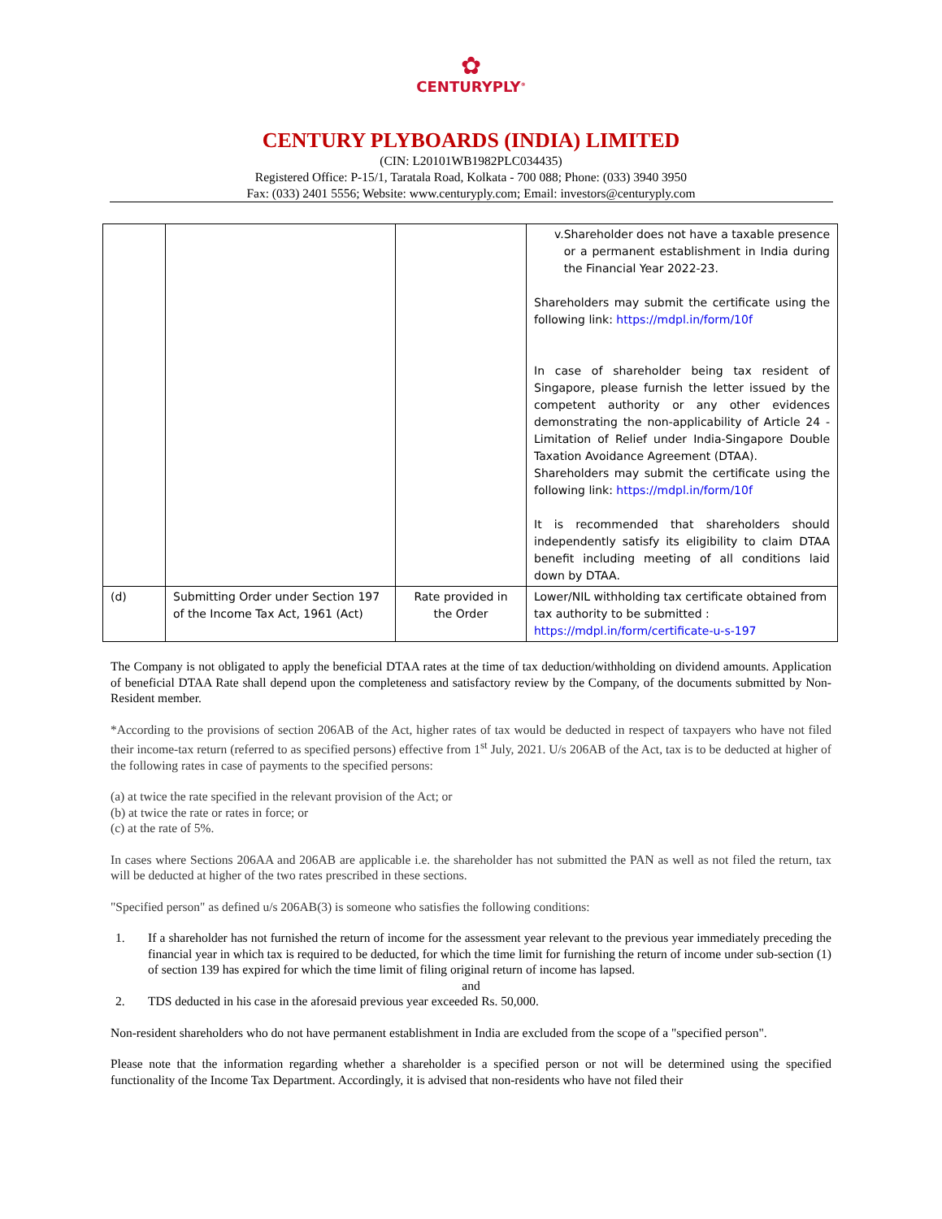✿
CENTURYPLY<sup>®</sup>
CENTURY PLYBOARDS (INDIA) LIMITED
(CIN: L20101WB1982PLC034435)
Registered Office: P-15/1, Taratala Road, Kolkata - 700 088; Phone: (033) 3940 3950
Fax: (033) 2401 5556; Website: www.centuryply.com; Email: investors@centuryply.com
| | | | v. Shareholder does not have a taxable presence or a permanent establishment in India during the Financial Year 2022-23. Shareholders may submit the certificate using the following link: https://mdpl.in/form/10f In case of shareholder being tax resident of Singapore, please furnish the letter issued by the competent authority or any other evidences demonstrating the non-applicability of Article 24 - Limitation of Relief under India-Singapore Double Taxation Avoidance Agreement (DTAA). Shareholders may submit the certificate using the following link: https://mdpl.in/form/10f It is recommended that shareholders should independently satisfy its eligibility to claim DTAA benefit including meeting of all conditions laid down by DTAA. |
| (d) | Submitting Order under Section 197 of the Income Tax Act, 1961 (Act) | Rate provided in the Order | Lower/NIL withholding tax certificate obtained from tax authority to be submitted : https://mdpl.in/form/certificate-u-s-197 |
The Company is not obligated to apply the beneficial DTAA rates at the time of tax deduction/withholding on dividend amounts. Application of beneficial DTAA Rate shall depend upon the completeness and satisfactory review by the Company, of the documents submitted by Non-Resident member.
*According to the provisions of section 206AB of the Act, higher rates of tax would be deducted in respect of taxpayers who have not filed their income-tax return (referred to as specified persons) effective from 1<sup>st</sup> July, 2021. U/s 206AB of the Act, tax is to be deducted at higher of the following rates in case of payments to the specified persons:
(a) at twice the rate specified in the relevant provision of the Act; or
(b) at twice the rate or rates in force; or
(c) at the rate of 5%.
In cases where Sections 206AA and 206AB are applicable i.e. the shareholder has not submitted the PAN as well as not filed the return, tax will be deducted at higher of the two rates prescribed in these sections.
"Specified person" as defined u/s 206AB(3) is someone who satisfies the following conditions:
1. If a shareholder has not furnished the return of income for the assessment year relevant to the previous year immediately preceding the financial year in which tax is required to be deducted, for which the time limit for furnishing the return of income under sub-section (1) of section 139 has expired for which the time limit of filing original return of income has lapsed.
and
2. TDS deducted in his case in the aforesaid previous year exceeded Rs. 50,000.
Non-resident shareholders who do not have permanent establishment in India are excluded from the scope of a "specified person".
Please note that the information regarding whether a shareholder is a specified person or not will be determined using the specified functionality of the Income Tax Department. Accordingly, it is advised that non-residents who have not filed their